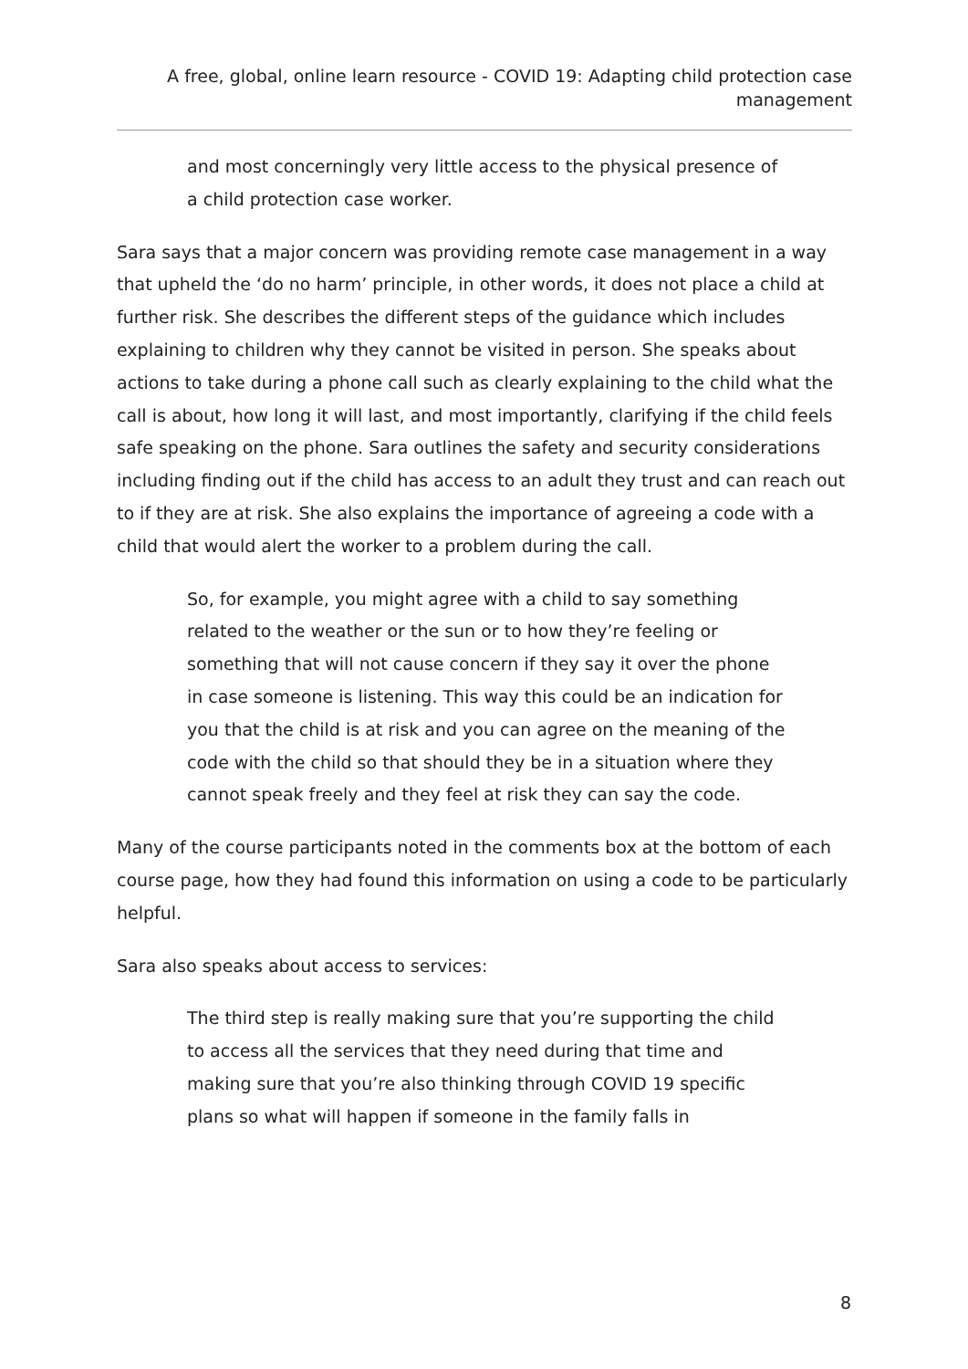A free, global, online learn resource - COVID 19: Adapting child protection case management
and most concerningly very little access to the physical presence of a child protection case worker.
Sara says that a major concern was providing remote case management in a way that upheld the ‘do no harm’ principle, in other words, it does not place a child at further risk. She describes the different steps of the guidance which includes explaining to children why they cannot be visited in person. She speaks about actions to take during a phone call such as clearly explaining to the child what the call is about, how long it will last, and most importantly, clarifying if the child feels safe speaking on the phone. Sara outlines the safety and security considerations including finding out if the child has access to an adult they trust and can reach out to if they are at risk. She also explains the importance of agreeing a code with a child that would alert the worker to a problem during the call.
So, for example, you might agree with a child to say something related to the weather or the sun or to how they’re feeling or something that will not cause concern if they say it over the phone in case someone is listening. This way this could be an indication for you that the child is at risk and you can agree on the meaning of the code with the child so that should they be in a situation where they cannot speak freely and they feel at risk they can say the code.
Many of the course participants noted in the comments box at the bottom of each course page, how they had found this information on using a code to be particularly helpful.
Sara also speaks about access to services:
The third step is really making sure that you’re supporting the child to access all the services that they need during that time and making sure that you’re also thinking through COVID 19 specific plans so what will happen if someone in the family falls in
8